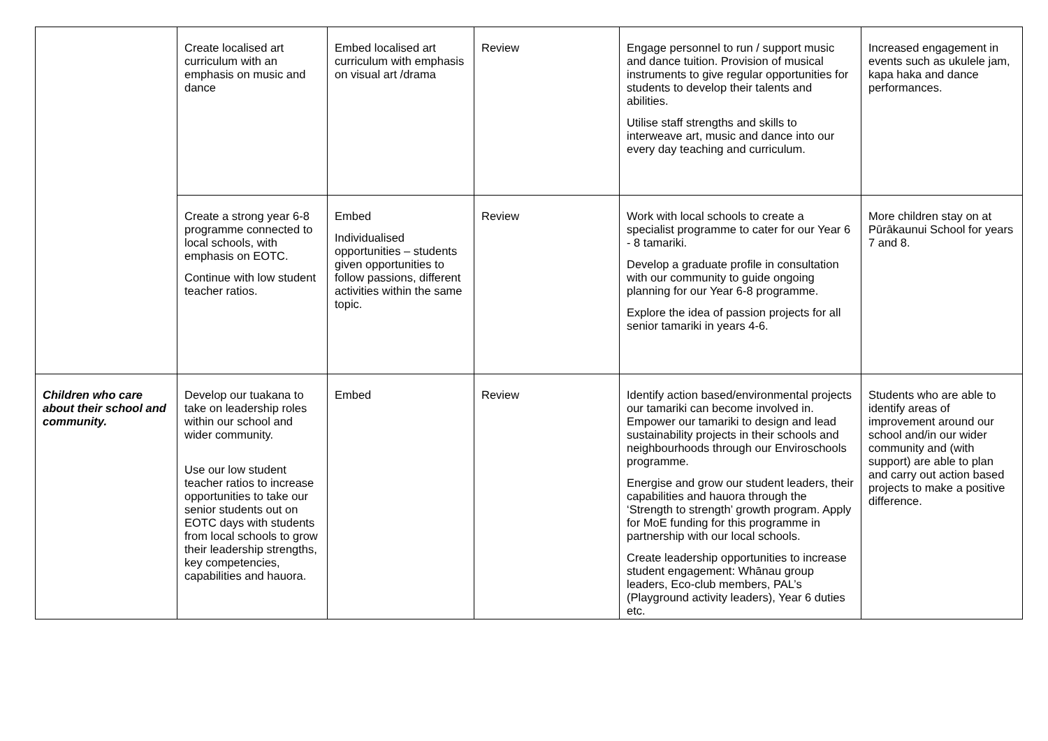| | Create localised art curriculum with an emphasis on music and dance | Embed localised art curriculum with emphasis on visual art /drama | Review | Engage personnel to run / support music and dance tuition. Provision of musical instruments to give regular opportunities for students to develop their talents and abilities. Utilise staff strengths and skills to interweave art, music and dance into our every day teaching and curriculum. | Increased engagement in events such as ukulele jam, kapa haka and dance performances. |
| | Create a strong year 6-8 programme connected to local schools, with emphasis on EOTC. Continue with low student teacher ratios. | Embed Individualised opportunities – students given opportunities to follow passions, different activities within the same topic. | Review | Work with local schools to create a specialist programme to cater for our Year 6 - 8 tamariki. Develop a graduate profile in consultation with our community to guide ongoing planning for our Year 6-8 programme. Explore the idea of passion projects for all senior tamariki in years 4-6. | More children stay on at Pūrākaunui School for years 7 and 8. |
| Children who care about their school and community. | Develop our tuakana to take on leadership roles within our school and wider community. Use our low student teacher ratios to increase opportunities to take our senior students out on EOTC days with students from local schools to grow their leadership strengths, key competencies, capabilities and hauora. | Embed | Review | Identify action based/environmental projects our tamariki can become involved in. Empower our tamariki to design and lead sustainability projects in their schools and neighbourhoods through our Enviroschools programme. Energise and grow our student leaders, their capabilities and hauora through the ‘Strength to strength’ growth program. Apply for MoE funding for this programme in partnership with our local schools. Create leadership opportunities to increase student engagement: Whānau group leaders, Eco-club members, PAL’s (Playground activity leaders), Year 6 duties etc. | Students who are able to identify areas of improvement around our school and/in our wider community and (with support) are able to plan and carry out action based projects to make a positive difference. |